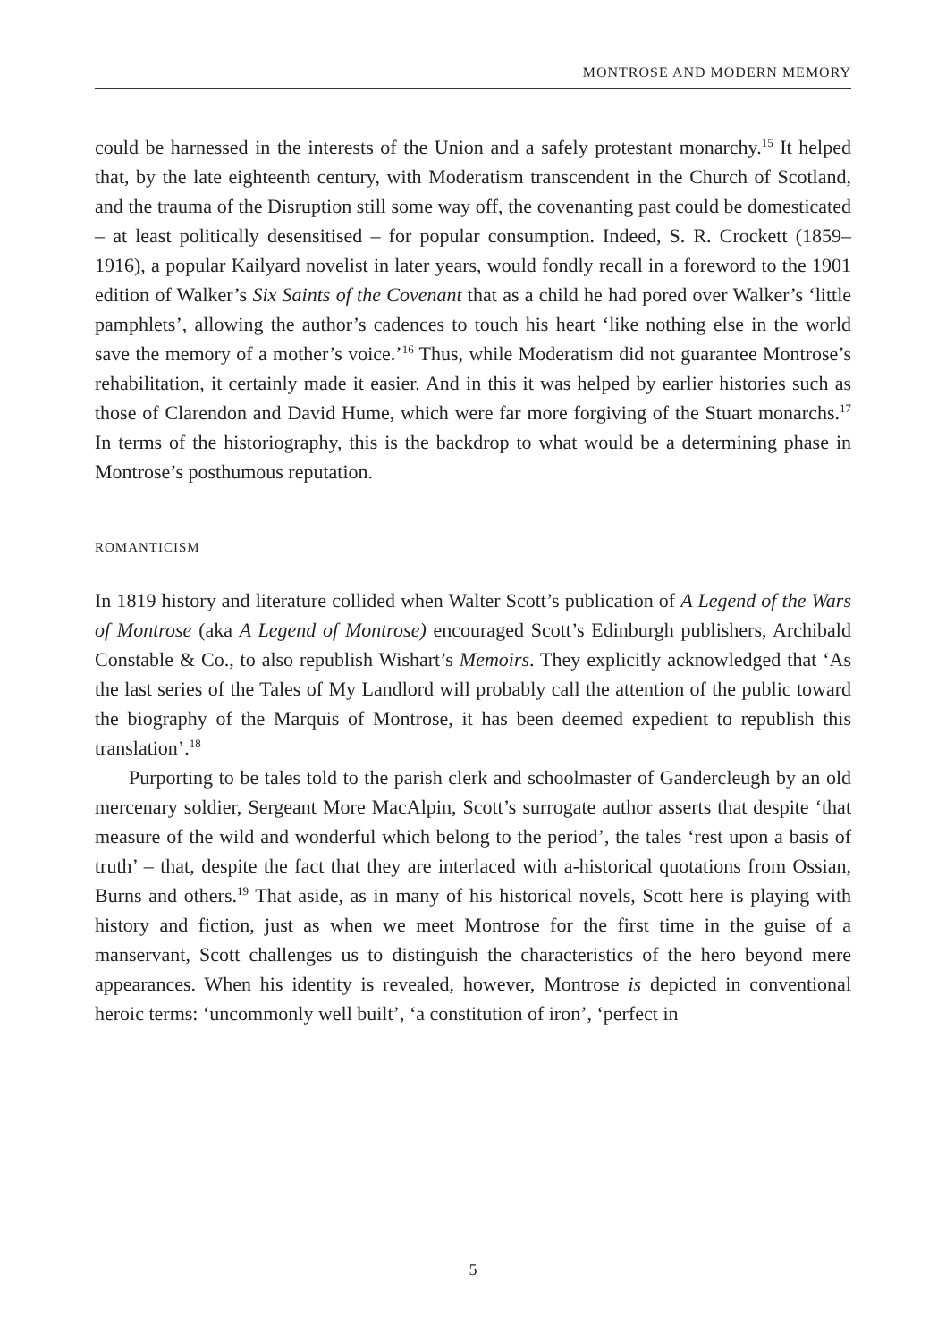MONTROSE AND MODERN MEMORY
could be harnessed in the interests of the Union and a safely protestant monarchy.<sup>15</sup> It helped that, by the late eighteenth century, with Moderatism transcendent in the Church of Scotland, and the trauma of the Disruption still some way off, the covenanting past could be domesticated – at least politically desensitised – for popular consumption. Indeed, S. R. Crockett (1859–1916), a popular Kailyard novelist in later years, would fondly recall in a foreword to the 1901 edition of Walker’s Six Saints of the Covenant that as a child he had pored over Walker’s ‘little pamphlets’, allowing the author’s cadences to touch his heart ‘like nothing else in the world save the memory of a mother’s voice.’<sup>16</sup> Thus, while Moderatism did not guarantee Montrose’s rehabilitation, it certainly made it easier. And in this it was helped by earlier histories such as those of Clarendon and David Hume, which were far more forgiving of the Stuart monarchs.<sup>17</sup> In terms of the historiography, this is the backdrop to what would be a determining phase in Montrose’s posthumous reputation.
ROMANTICISM
In 1819 history and literature collided when Walter Scott’s publication of A Legend of the Wars of Montrose (aka A Legend of Montrose) encouraged Scott’s Edinburgh publishers, Archibald Constable & Co., to also republish Wishart’s Memoirs. They explicitly acknowledged that ‘As the last series of the Tales of My Landlord will probably call the attention of the public toward the biography of the Marquis of Montrose, it has been deemed expedient to republish this translation’.<sup>18</sup>
Purporting to be tales told to the parish clerk and schoolmaster of Gandercleugh by an old mercenary soldier, Sergeant More MacAlpin, Scott’s surrogate author asserts that despite ‘that measure of the wild and wonderful which belong to the period’, the tales ‘rest upon a basis of truth’ – that, despite the fact that they are interlaced with a-historical quotations from Ossian, Burns and others.<sup>19</sup> That aside, as in many of his historical novels, Scott here is playing with history and fiction, just as when we meet Montrose for the first time in the guise of a manservant, Scott challenges us to distinguish the characteristics of the hero beyond mere appearances. When his identity is revealed, however, Montrose is depicted in conventional heroic terms: ‘uncommonly well built’, ‘a constitution of iron’, ‘perfect in
5